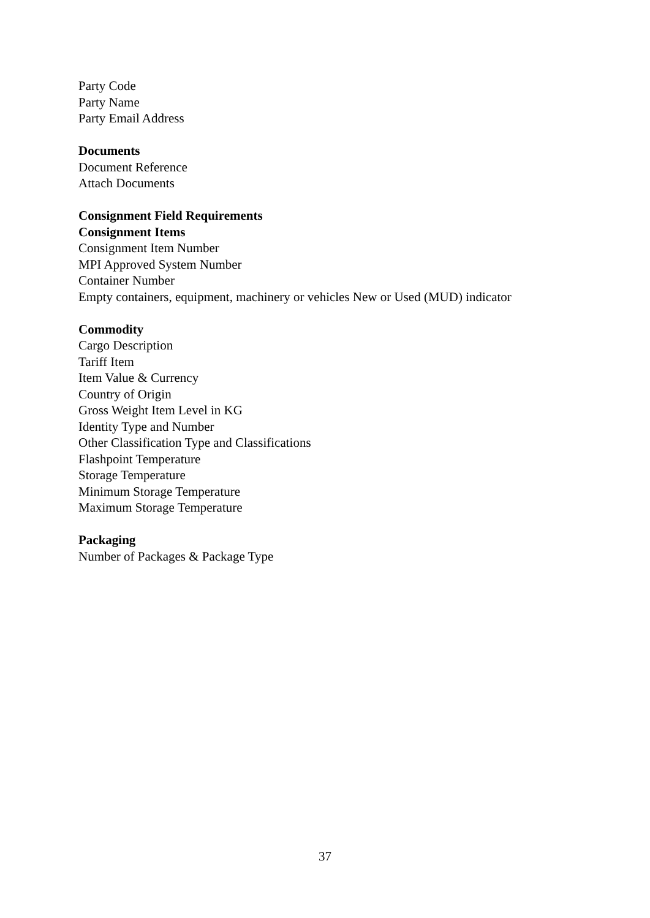Party Code
Party Name
Party Email Address
Documents
Document Reference
Attach Documents
Consignment Field Requirements
Consignment Items
Consignment Item Number
MPI Approved System Number
Container Number
Empty containers, equipment, machinery or vehicles New or Used (MUD) indicator
Commodity
Cargo Description
Tariff Item
Item Value & Currency
Country of Origin
Gross Weight Item Level in KG
Identity Type and Number
Other Classification Type and Classifications
Flashpoint Temperature
Storage Temperature
Minimum Storage Temperature
Maximum Storage Temperature
Packaging
Number of Packages & Package Type
37